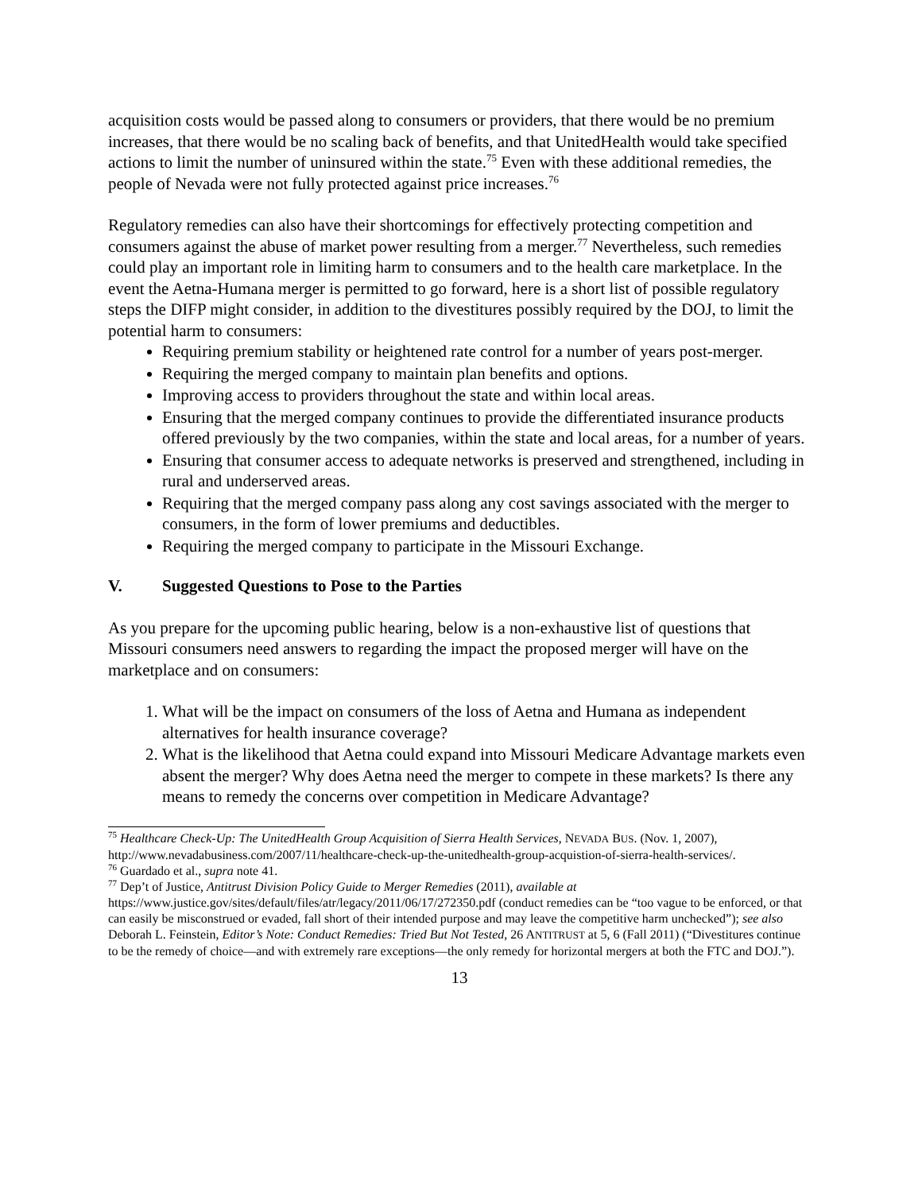acquisition costs would be passed along to consumers or providers, that there would be no premium increases, that there would be no scaling back of benefits, and that UnitedHealth would take specified actions to limit the number of uninsured within the state.<sup>75</sup> Even with these additional remedies, the people of Nevada were not fully protected against price increases.<sup>76</sup>
Regulatory remedies can also have their shortcomings for effectively protecting competition and consumers against the abuse of market power resulting from a merger.<sup>77</sup> Nevertheless, such remedies could play an important role in limiting harm to consumers and to the health care marketplace. In the event the Aetna-Humana merger is permitted to go forward, here is a short list of possible regulatory steps the DIFP might consider, in addition to the divestitures possibly required by the DOJ, to limit the potential harm to consumers:
Requiring premium stability or heightened rate control for a number of years post-merger.
Requiring the merged company to maintain plan benefits and options.
Improving access to providers throughout the state and within local areas.
Ensuring that the merged company continues to provide the differentiated insurance products offered previously by the two companies, within the state and local areas, for a number of years.
Ensuring that consumer access to adequate networks is preserved and strengthened, including in rural and underserved areas.
Requiring that the merged company pass along any cost savings associated with the merger to consumers, in the form of lower premiums and deductibles.
Requiring the merged company to participate in the Missouri Exchange.
V. Suggested Questions to Pose to the Parties
As you prepare for the upcoming public hearing, below is a non-exhaustive list of questions that Missouri consumers need answers to regarding the impact the proposed merger will have on the marketplace and on consumers:
1. What will be the impact on consumers of the loss of Aetna and Humana as independent alternatives for health insurance coverage?
2. What is the likelihood that Aetna could expand into Missouri Medicare Advantage markets even absent the merger? Why does Aetna need the merger to compete in these markets? Is there any means to remedy the concerns over competition in Medicare Advantage?
<sup>75</sup> Healthcare Check-Up: The UnitedHealth Group Acquisition of Sierra Health Services, NEVADA BUS. (Nov. 1, 2007), http://www.nevadabusiness.com/2007/11/healthcare-check-up-the-unitedhealth-group-acquistion-of-sierra-health-services/.
<sup>76</sup> Guardado et al., supra note 41.
<sup>77</sup> Dep’t of Justice, Antitrust Division Policy Guide to Merger Remedies (2011), available at https://www.justice.gov/sites/default/files/atr/legacy/2011/06/17/272350.pdf (conduct remedies can be “too vague to be enforced, or that can easily be misconstrued or evaded, fall short of their intended purpose and may leave the competitive harm unchecked”); see also Deborah L. Feinstein, Editor’s Note: Conduct Remedies: Tried But Not Tested, 26 ANTITRUST at 5, 6 (Fall 2011) (“Divestitures continue to be the remedy of choice—and with extremely rare exceptions—the only remedy for horizontal mergers at both the FTC and DOJ.”).
13